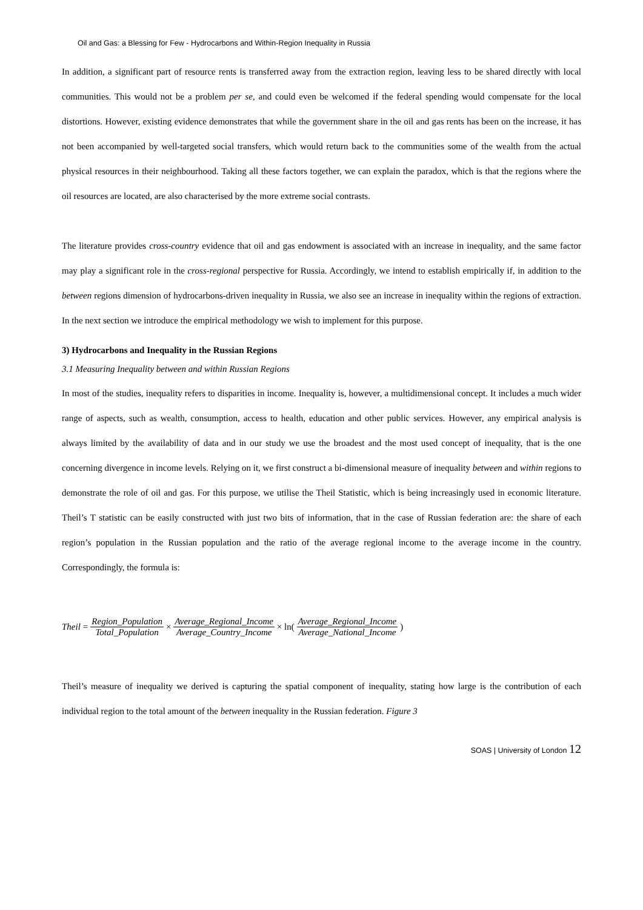Oil and Gas: a Blessing for Few - Hydrocarbons and Within-Region Inequality in Russia
In addition, a significant part of resource rents is transferred away from the extraction region, leaving less to be shared directly with local communities. This would not be a problem per se, and could even be welcomed if the federal spending would compensate for the local distortions. However, existing evidence demonstrates that while the government share in the oil and gas rents has been on the increase, it has not been accompanied by well-targeted social transfers, which would return back to the communities some of the wealth from the actual physical resources in their neighbourhood. Taking all these factors together, we can explain the paradox, which is that the regions where the oil resources are located, are also characterised by the more extreme social contrasts.
The literature provides cross-country evidence that oil and gas endowment is associated with an increase in inequality, and the same factor may play a significant role in the cross-regional perspective for Russia. Accordingly, we intend to establish empirically if, in addition to the between regions dimension of hydrocarbons-driven inequality in Russia, we also see an increase in inequality within the regions of extraction. In the next section we introduce the empirical methodology we wish to implement for this purpose.
3) Hydrocarbons and Inequality in the Russian Regions
3.1 Measuring Inequality between and within Russian Regions
In most of the studies, inequality refers to disparities in income. Inequality is, however, a multidimensional concept. It includes a much wider range of aspects, such as wealth, consumption, access to health, education and other public services. However, any empirical analysis is always limited by the availability of data and in our study we use the broadest and the most used concept of inequality, that is the one concerning divergence in income levels. Relying on it, we first construct a bi-dimensional measure of inequality between and within regions to demonstrate the role of oil and gas. For this purpose, we utilise the Theil Statistic, which is being increasingly used in economic literature. Theil’s T statistic can be easily constructed with just two bits of information, that in the case of Russian federation are: the share of each region’s population in the Russian population and the ratio of the average regional income to the average income in the country. Correspondingly, the formula is:
Theil = Region_Population Total_Population × Average_Regional_Income Average_Country_Income × ln( Average_Regional_Income Average_National_Income)
Theil’s measure of inequality we derived is capturing the spatial component of inequality, stating how large is the contribution of each individual region to the total amount of the between inequality in the Russian federation. Figure 3
SOAS | University of London 12